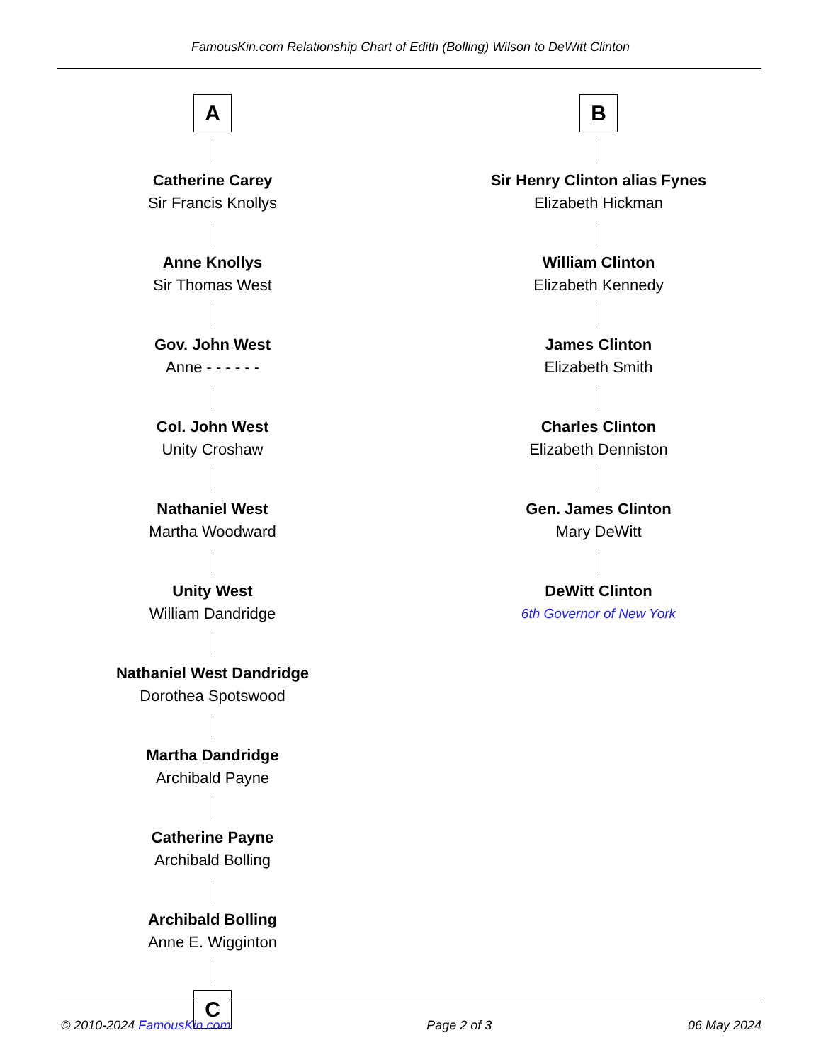FamousKin.com Relationship Chart of Edith (Bolling) Wilson to DeWitt Clinton
A
Catherine Carey
Sir Francis Knollys
Anne Knollys
Sir Thomas West
Gov. John West
Anne - - - - - -
Col. John West
Unity Croshaw
Nathaniel West
Martha Woodward
Unity West
William Dandridge
Nathaniel West Dandridge
Dorothea Spotswood
Martha Dandridge
Archibald Payne
Catherine Payne
Archibald Bolling
Archibald Bolling
Anne E. Wigginton
C
B
Sir Henry Clinton alias Fynes
Elizabeth Hickman
William Clinton
Elizabeth Kennedy
James Clinton
Elizabeth Smith
Charles Clinton
Elizabeth Denniston
Gen. James Clinton
Mary DeWitt
DeWitt Clinton
6th Governor of New York
© 2010-2024 FamousKin.com Page 2 of 3 06 May 2024